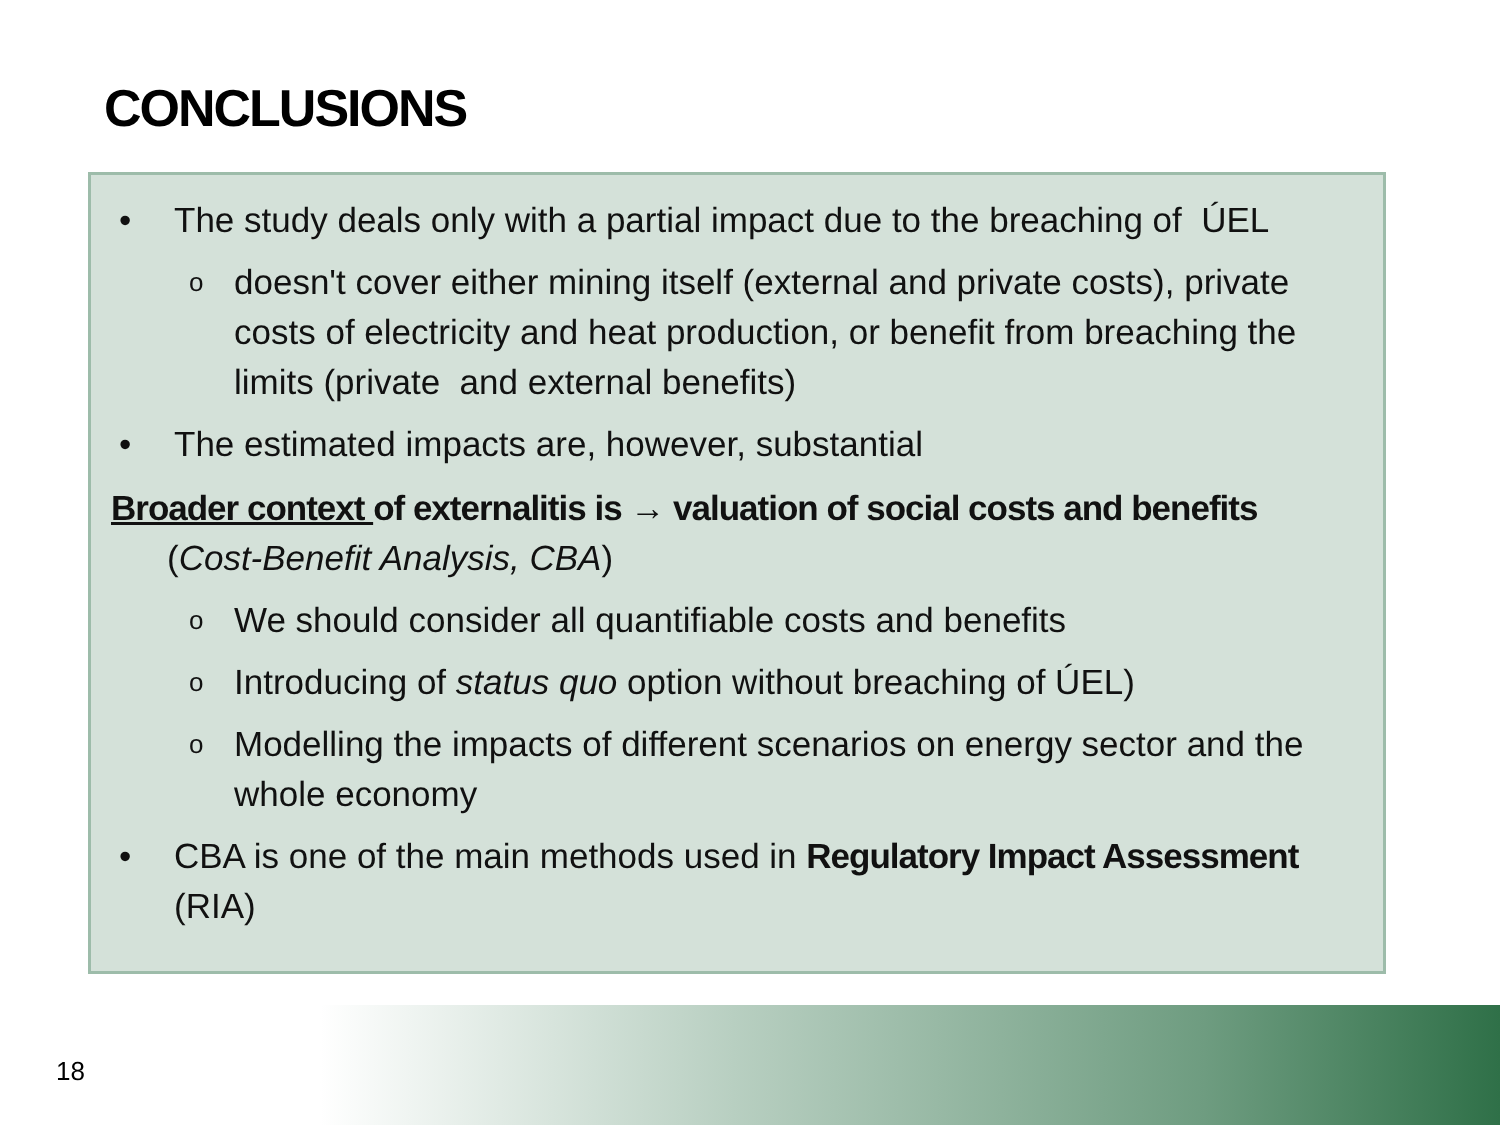CONCLUSIONS
• The study deals only with a partial impact due to the breaching of ÚEL
odoesn't cover either mining itself (external and private costs), private costs of electricity and heat production, or benefit from breaching the limits (private and external benefits)
• The estimated impacts are, however, substantial
Broader context of externalitis is → valuation of social costs and benefits
(Cost-Benefit Analysis, CBA)
o We should consider all quantifiable costs and benefits
o Introducing of status quo option without breaching of ÚEL)
o Modelling the impacts of different scenarios on energy sector and the whole economy
• CBA is one of the main methods used in Regulatory Impact Assessment (RIA)
18